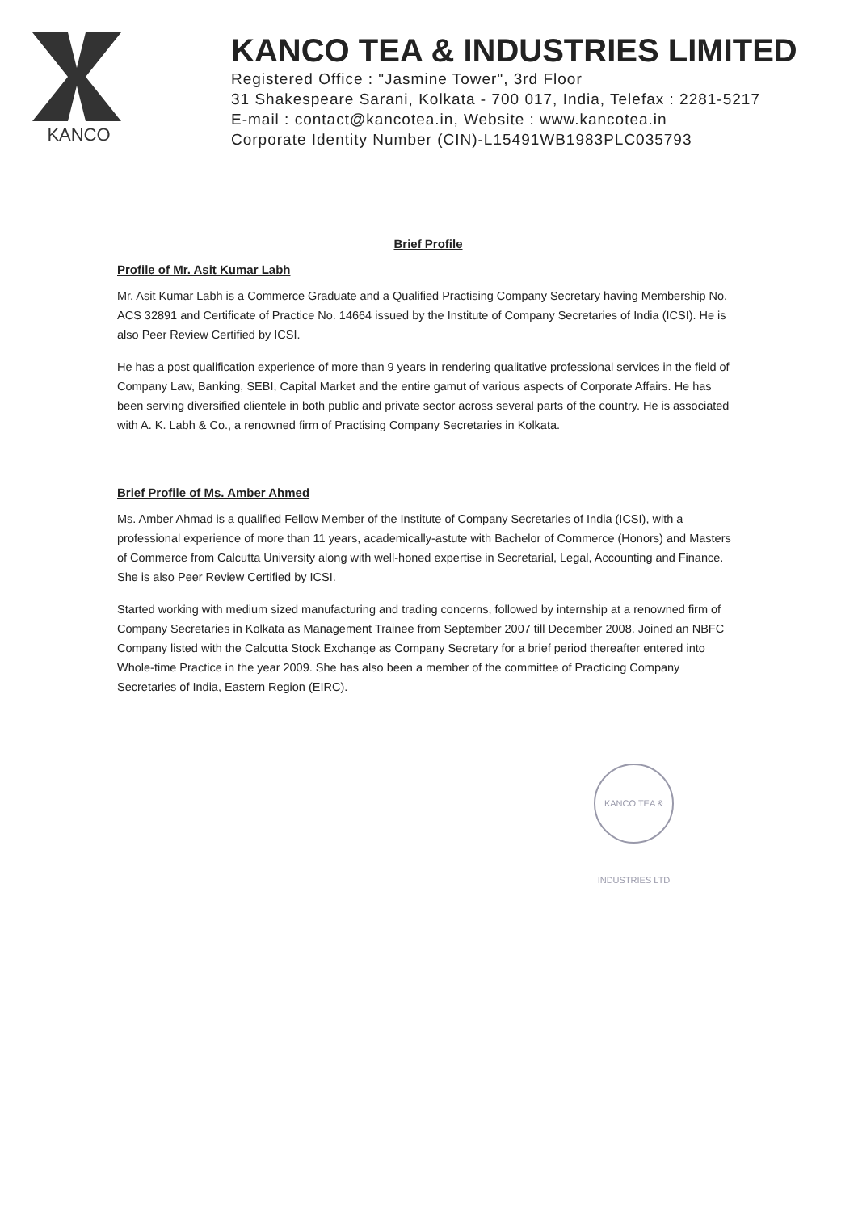KANCO
KANCO TEA & INDUSTRIES LIMITED
Registered Office : "Jasmine Tower", 3rd Floor
31 Shakespeare Sarani, Kolkata - 700 017, India, Telefax : 2281-5217
E-mail : contact@kancotea.in, Website : www.kancotea.in
Corporate Identity Number (CIN)-L15491WB1983PLC035793
Brief Profile
Profile of Mr. Asit Kumar Labh
Mr. Asit Kumar Labh is a Commerce Graduate and a Qualified Practising Company Secretary having Membership No. ACS 32891 and Certificate of Practice No. 14664 issued by the Institute of Company Secretaries of India (ICSI). He is also Peer Review Certified by ICSI.
He has a post qualification experience of more than 9 years in rendering qualitative professional services in the field of Company Law, Banking, SEBI, Capital Market and the entire gamut of various aspects of Corporate Affairs. He has been serving diversified clientele in both public and private sector across several parts of the country. He is associated with A. K. Labh & Co., a renowned firm of Practising Company Secretaries in Kolkata.
Brief Profile of Ms. Amber Ahmed
Ms. Amber Ahmad is a qualified Fellow Member of the Institute of Company Secretaries of India (ICSI), with a professional experience of more than 11 years, academically-astute with Bachelor of Commerce (Honors) and Masters of Commerce from Calcutta University along with well-honed expertise in Secretarial, Legal, Accounting and Finance. She is also Peer Review Certified by ICSI.
Started working with medium sized manufacturing and trading concerns, followed by internship at a renowned firm of Company Secretaries in Kolkata as Management Trainee from September 2007 till December 2008. Joined an NBFC Company listed with the Calcutta Stock Exchange as Company Secretary for a brief period thereafter entered into Whole-time Practice in the year 2009. She has also been a member of the committee of Practicing Company Secretaries of India, Eastern Region (EIRC).
KANCO TEA & INDUSTRIES LTD